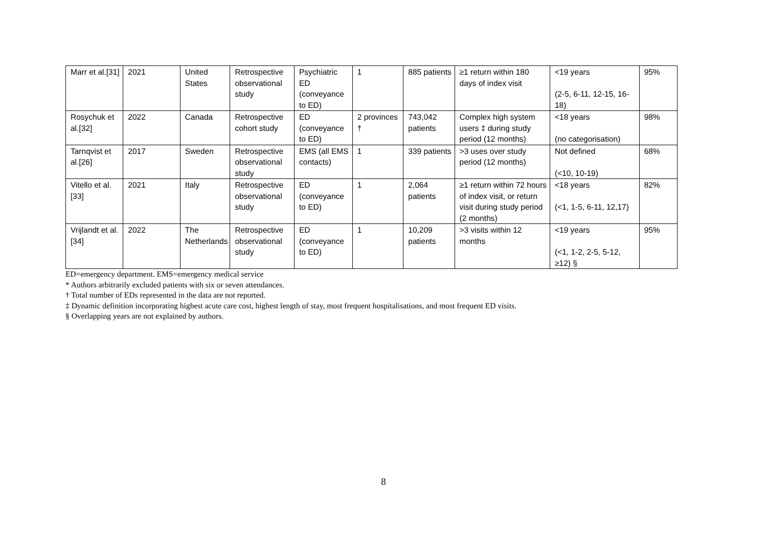| Marr et al.[31] | 2021 | United States | Retrospective observational study | Psychiatric ED (conveyance to ED) | 1 | 885 patients | ≥1 return within 180 days of index visit | <19 years (2-5, 6-11, 12-15, 16-18) | 95% |
| Rosychuk et al.[32] | 2022 | Canada | Retrospective cohort study | ED (conveyance to ED) | 2 provinces † | 743,042 patients | Complex high system users ‡ during study period (12 months) | <18 years (no categorisation) | 98% |
| Tarnqvist et al.[26] | 2017 | Sweden | Retrospective observational study | EMS (all EMS contacts) | 1 | 339 patients | >3 uses over study period (12 months) | Not defined (<10, 10-19) | 68% |
| Vitello et al.[33] | 2021 | Italy | Retrospective observational study | ED (conveyance to ED) | 1 | 2,064 patients | ≥1 return within 72 hours of index visit, or return visit during study period (2 months) | <18 years (<1, 1-5, 6-11, 12,17) | 82% |
| Vrijlandt et al.[34] | 2022 | The Netherlands | Retrospective observational study | ED (conveyance to ED) | 1 | 10,209 patients | >3 visits within 12 months | <19 years (<1, 1-2, 2-5, 5-12, ≥12) § | 95% |
ED=emergency department. EMS=emergency medical service
* Authors arbitrarily excluded patients with six or seven attendances.
† Total number of EDs represented in the data are not reported.
‡ Dynamic definition incorporating highest acute care cost, highest length of stay, most frequent hospitalisations, and most frequent ED visits.
§ Overlapping years are not explained by authors.
8